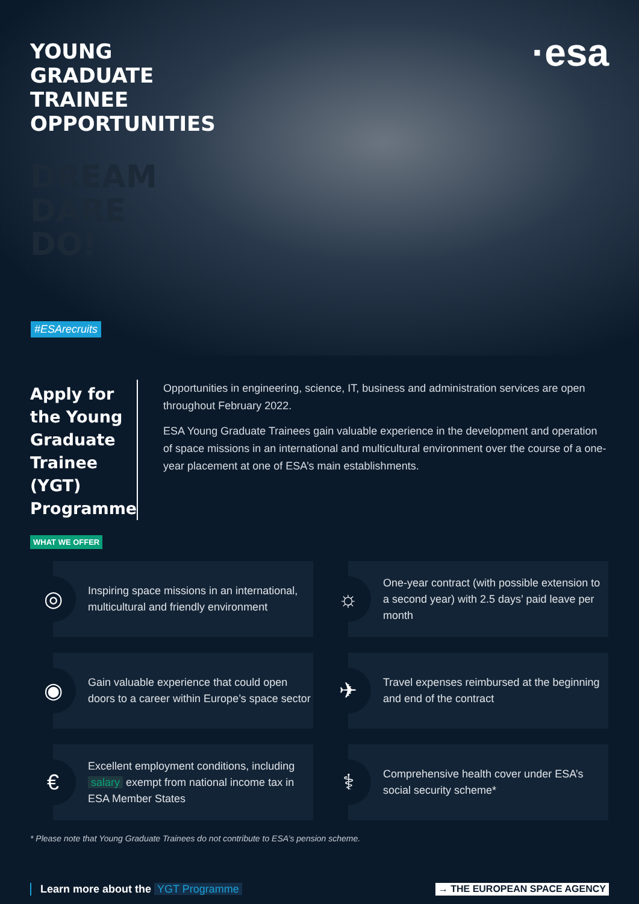YOUNG GRADUATE TRAINEE OPPORTUNITIES
DREAM
DARE
DO!
·esa
#ESArecruits
Apply for the Young Graduate Trainee (YGT) Programme
Opportunities in engineering, science, IT, business and administration services are open throughout February 2022.
ESA Young Graduate Trainees gain valuable experience in the development and operation of space missions in an international and multicultural environment over the course of a one-year placement at one of ESA’s main establishments.
WHAT WE OFFER
◎
Inspiring space missions in an international, multicultural and friendly environment
☼
One-year contract (with possible extension to a second year) with 2.5 days’ paid leave per month
◉
Gain valuable experience that could open doors to a career within Europe’s space sector
✈
Travel expenses reimbursed at the beginning and end of the contract
€
Excellent employment conditions, including salary exempt from national income tax in ESA Member States
⚕
Comprehensive health cover under ESA’s social security scheme*
* Please note that Young Graduate Trainees do not contribute to ESA’s pension scheme.
Learn more about the YGT Programme
→ THE EUROPEAN SPACE AGENCY